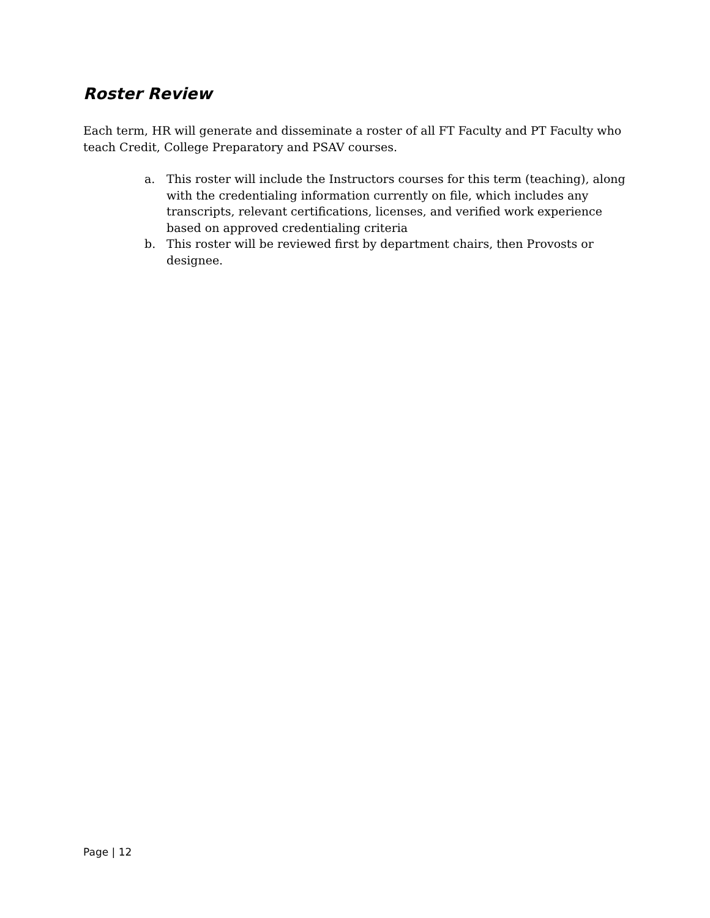Roster Review
Each term, HR will generate and disseminate a roster of all FT Faculty and PT Faculty who teach Credit, College Preparatory and PSAV courses.
a. This roster will include the Instructors courses for this term (teaching), along with the credentialing information currently on file, which includes any transcripts, relevant certifications, licenses, and verified work experience based on approved credentialing criteria
b. This roster will be reviewed first by department chairs, then Provosts or designee.
Page | 12